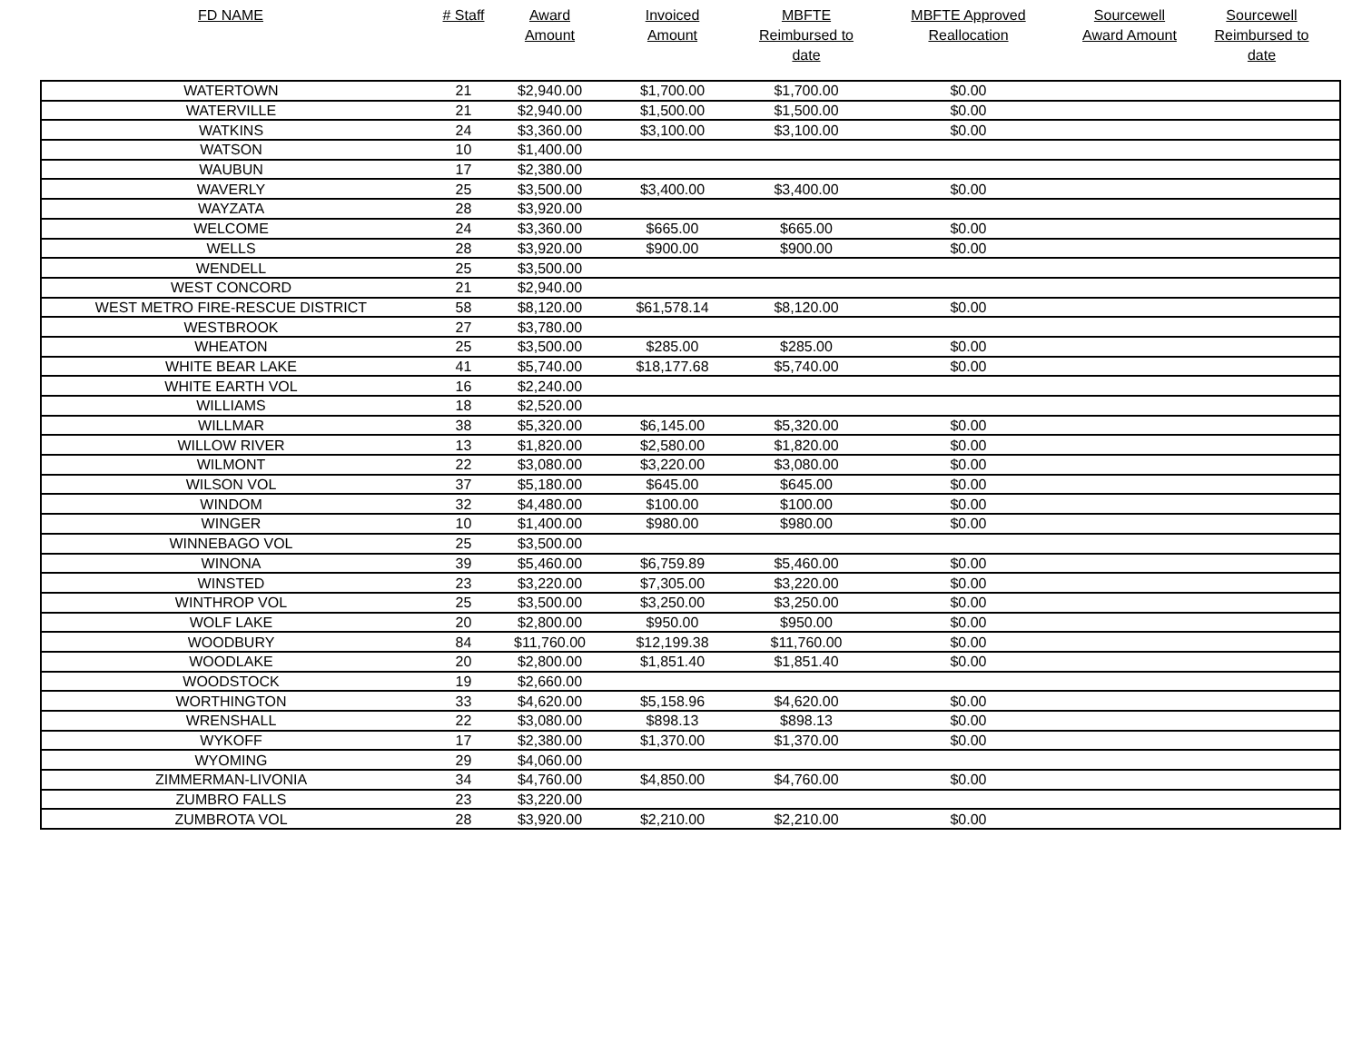| FD NAME | # Staff | Award Amount | Invoiced Amount | MBFTE Reimbursed to date | MBFTE Approved Reallocation | Sourcewell Award Amount | Sourcewell Reimbursed to date |
| --- | --- | --- | --- | --- | --- | --- | --- |
| WATERTOWN | 21 | $2,940.00 | $1,700.00 | $1,700.00 | $0.00 | | |
| WATERVILLE | 21 | $2,940.00 | $1,500.00 | $1,500.00 | $0.00 | | |
| WATKINS | 24 | $3,360.00 | $3,100.00 | $3,100.00 | $0.00 | | |
| WATSON | 10 | $1,400.00 | | | | | |
| WAUBUN | 17 | $2,380.00 | | | | | |
| WAVERLY | 25 | $3,500.00 | $3,400.00 | $3,400.00 | $0.00 | | |
| WAYZATA | 28 | $3,920.00 | | | | | |
| WELCOME | 24 | $3,360.00 | $665.00 | $665.00 | $0.00 | | |
| WELLS | 28 | $3,920.00 | $900.00 | $900.00 | $0.00 | | |
| WENDELL | 25 | $3,500.00 | | | | | |
| WEST CONCORD | 21 | $2,940.00 | | | | | |
| WEST METRO FIRE-RESCUE DISTRICT | 58 | $8,120.00 | $61,578.14 | $8,120.00 | $0.00 | | |
| WESTBROOK | 27 | $3,780.00 | | | | | |
| WHEATON | 25 | $3,500.00 | $285.00 | $285.00 | $0.00 | | |
| WHITE BEAR LAKE | 41 | $5,740.00 | $18,177.68 | $5,740.00 | $0.00 | | |
| WHITE EARTH VOL | 16 | $2,240.00 | | | | | |
| WILLIAMS | 18 | $2,520.00 | | | | | |
| WILLMAR | 38 | $5,320.00 | $6,145.00 | $5,320.00 | $0.00 | | |
| WILLOW RIVER | 13 | $1,820.00 | $2,580.00 | $1,820.00 | $0.00 | | |
| WILMONT | 22 | $3,080.00 | $3,220.00 | $3,080.00 | $0.00 | | |
| WILSON VOL | 37 | $5,180.00 | $645.00 | $645.00 | $0.00 | | |
| WINDOM | 32 | $4,480.00 | $100.00 | $100.00 | $0.00 | | |
| WINGER | 10 | $1,400.00 | $980.00 | $980.00 | $0.00 | | |
| WINNEBAGO VOL | 25 | $3,500.00 | | | | | |
| WINONA | 39 | $5,460.00 | $6,759.89 | $5,460.00 | $0.00 | | |
| WINSTED | 23 | $3,220.00 | $7,305.00 | $3,220.00 | $0.00 | | |
| WINTHROP VOL | 25 | $3,500.00 | $3,250.00 | $3,250.00 | $0.00 | | |
| WOLF LAKE | 20 | $2,800.00 | $950.00 | $950.00 | $0.00 | | |
| WOODBURY | 84 | $11,760.00 | $12,199.38 | $11,760.00 | $0.00 | | |
| WOODLAKE | 20 | $2,800.00 | $1,851.40 | $1,851.40 | $0.00 | | |
| WOODSTOCK | 19 | $2,660.00 | | | | | |
| WORTHINGTON | 33 | $4,620.00 | $5,158.96 | $4,620.00 | $0.00 | | |
| WRENSHALL | 22 | $3,080.00 | $898.13 | $898.13 | $0.00 | | |
| WYKOFF | 17 | $2,380.00 | $1,370.00 | $1,370.00 | $0.00 | | |
| WYOMING | 29 | $4,060.00 | | | | | |
| ZIMMERMAN-LIVONIA | 34 | $4,760.00 | $4,850.00 | $4,760.00 | $0.00 | | |
| ZUMBRO FALLS | 23 | $3,220.00 | | | | | |
| ZUMBROTA VOL | 28 | $3,920.00 | $2,210.00 | $2,210.00 | $0.00 | | |